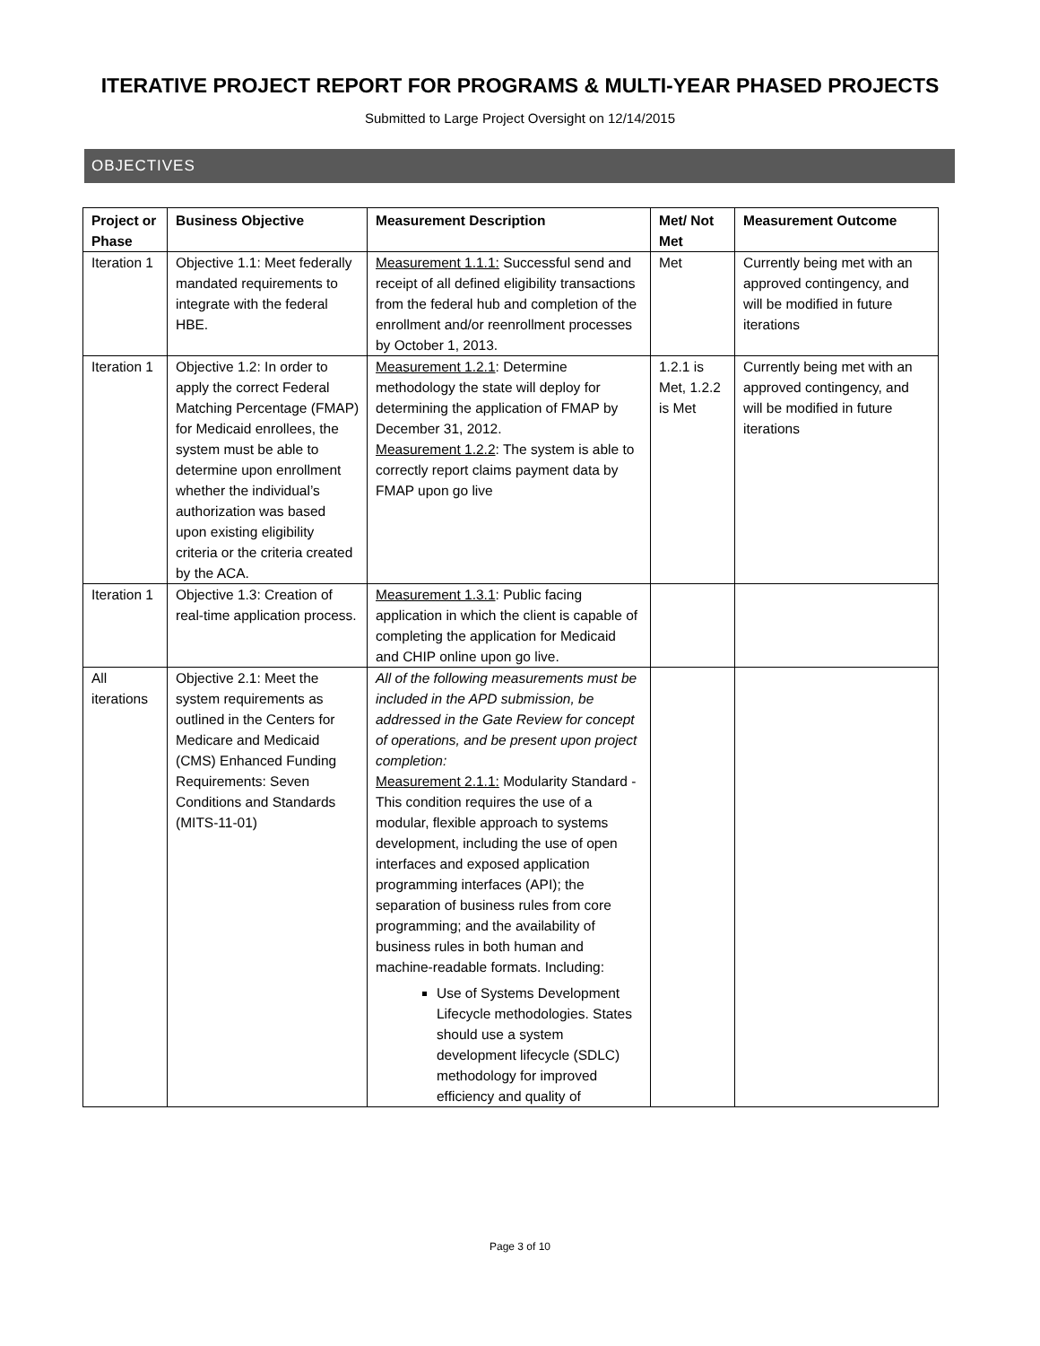ITERATIVE PROJECT REPORT FOR PROGRAMS & MULTI-YEAR PHASED PROJECTS
Submitted to Large Project Oversight on 12/14/2015
OBJECTIVES
| Project or Phase | Business Objective | Measurement Description | Met/ Not Met | Measurement Outcome |
| --- | --- | --- | --- | --- |
| Iteration 1 | Objective 1.1: Meet federally mandated requirements to integrate with the federal HBE. | Measurement 1.1.1: Successful send and receipt of all defined eligibility transactions from the federal hub and completion of the enrollment and/or reenrollment processes by October 1, 2013. | Met | Currently being met with an approved contingency, and will be modified in future iterations |
| Iteration 1 | Objective 1.2: In order to apply the correct Federal Matching Percentage (FMAP) for Medicaid enrollees, the system must be able to determine upon enrollment whether the individual’s authorization was based upon existing eligibility criteria or the criteria created by the ACA. | Measurement 1.2.1 : Determine methodology the state will deploy for determining the application of FMAP by December 31, 2012. Measurement 1.2.2 : The system is able to correctly report claims payment data by FMAP upon go live | 1.2.1 is Met, 1.2.2 is Met | Currently being met with an approved contingency, and will be modified in future iterations |
| Iteration 1 | Objective 1.3: Creation of real-time application process. | Measurement 1.3.1 : Public facing application in which the client is capable of completing the application for Medicaid and CHIP online upon go live. | | |
| All iterations | Objective 2.1: Meet the system requirements as outlined in the Centers for Medicare and Medicaid (CMS) Enhanced Funding Requirements: Seven Conditions and Standards (MITS-11-01) | All of the following measurements must be included in the APD submission, be addressed in the Gate Review for concept of operations, and be present upon project completion: Measurement 2.1.1: Modularity Standard - This condition requires the use of a modular, flexible approach to systems development, including the use of open interfaces and exposed application programming interfaces (API); the separation of business rules from core programming; and the availability of business rules in both human and machine-readable formats. Including: Use of Systems Development Lifecycle methodologies. States should use a system development lifecycle (SDLC) methodology for improved efficiency and quality of | | |
Page 3 of 10